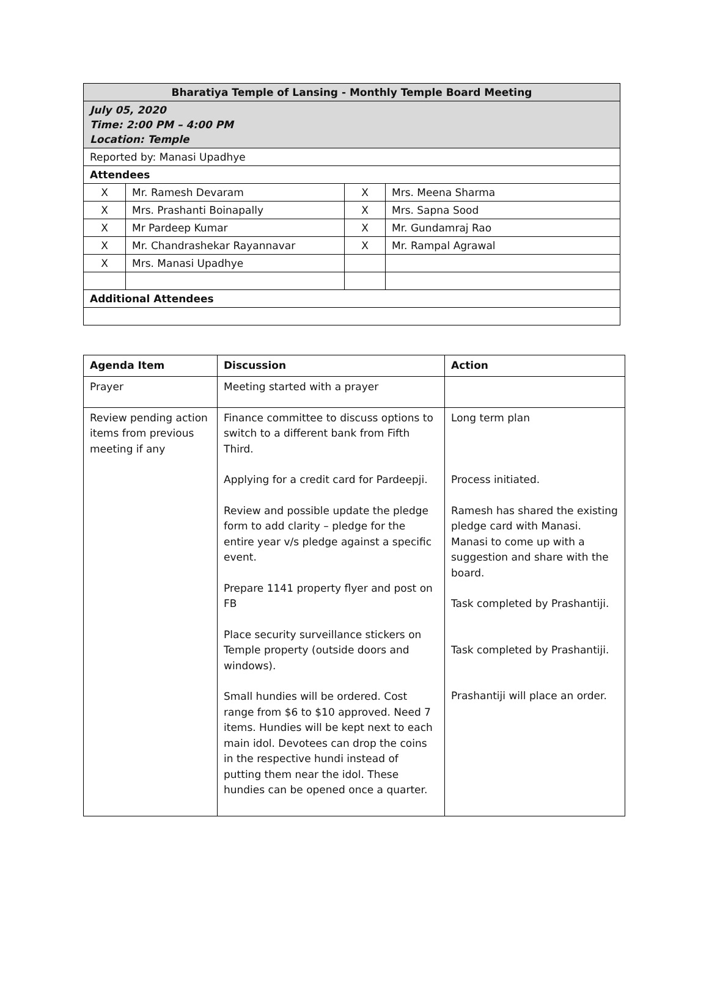| Bharatiya Temple of Lansing - Monthly Temple Board Meeting | | | |
| --- | --- | --- | --- |
| July 05, 2020 Time: 2:00 PM – 4:00 PM Location: Temple | | | |
| Reported by: Manasi Upadhye | | | |
| Attendees | | | |
| X | Mr. Ramesh Devaram | X | Mrs. Meena Sharma |
| X | Mrs. Prashanti Boinapally | X | Mrs. Sapna Sood |
| X | Mr Pardeep Kumar | X | Mr. Gundamraj Rao |
| X | Mr. Chandrashekar Rayannavar | X | Mr. Rampal Agrawal |
| X | Mrs. Manasi Upadhye | | |
| Additional Attendees | | | |
| Agenda Item | Discussion | Action |
| Prayer | Meeting started with a prayer | |
| Review pending action items from previous meeting if any | Finance committee to discuss options to switch to a different bank from Fifth Third. Applying for a credit card for Pardeepji. Review and possible update the pledge form to add clarity – pledge for the entire year v/s pledge against a specific event. Prepare 1141 property flyer and post on FB Place security surveillance stickers on Temple property (outside doors and windows). Small hundies will be ordered. Cost range from $6 to $10 approved. Need 7 items. Hundies will be kept next to each main idol. Devotees can drop the coins in the respective hundi instead of putting them near the idol. These hundies can be opened once a quarter. | Long term plan Process initiated. Ramesh has shared the existing pledge card with Manasi. Manasi to come up with a suggestion and share with the board. Task completed by Prashantiji. Task completed by Prashantiji. Prashantiji will place an order. |